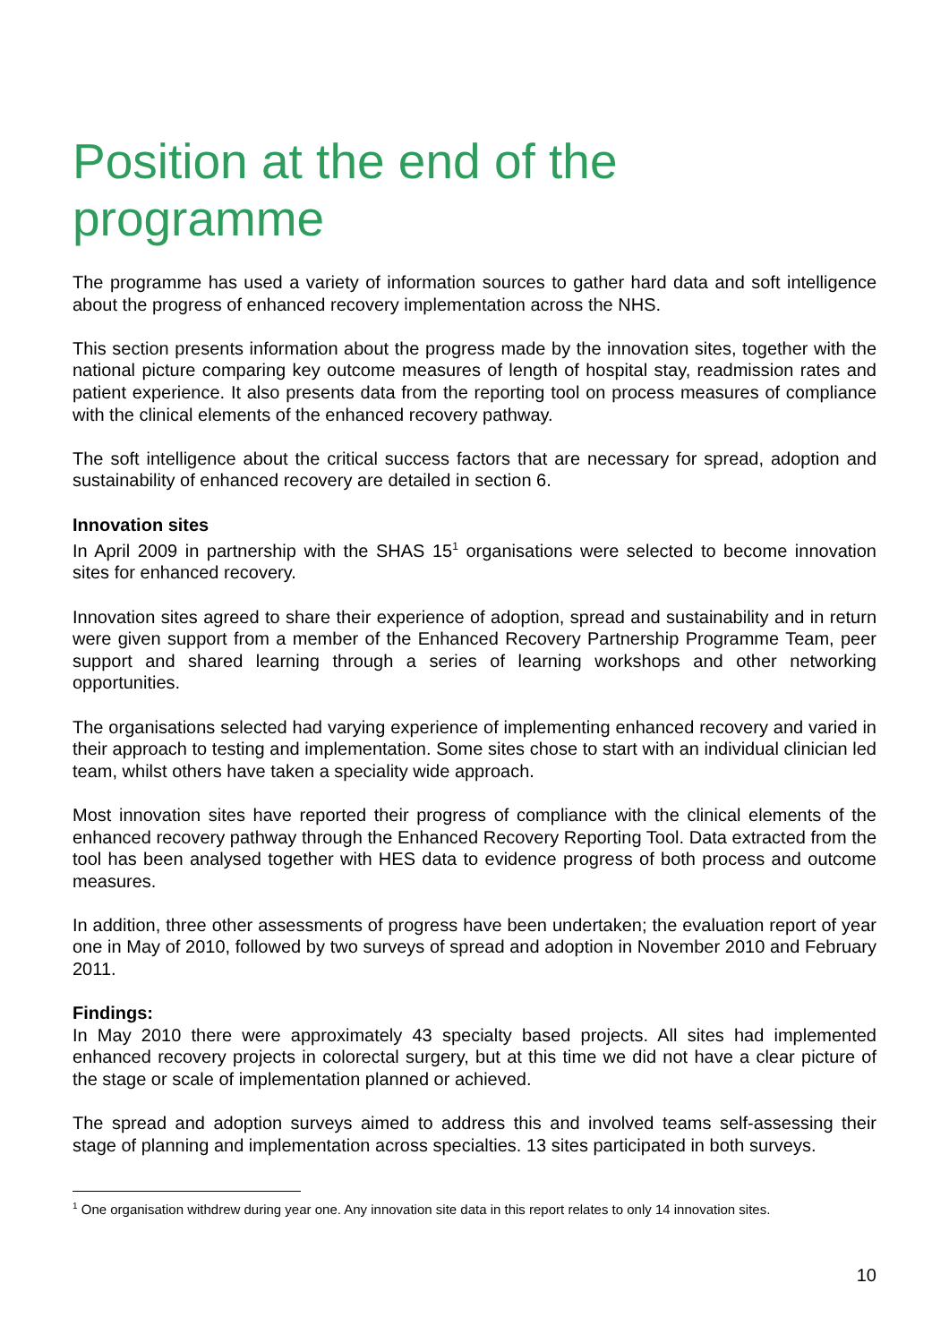Position at the end of the programme
The programme has used a variety of information sources to gather hard data and soft intelligence about the progress of enhanced recovery implementation across the NHS.
This section presents information about the progress made by the innovation sites, together with the national picture comparing key outcome measures of length of hospital stay, readmission rates and patient experience. It also presents data from the reporting tool on process measures of compliance with the clinical elements of the enhanced recovery pathway.
The soft intelligence about the critical success factors that are necessary for spread, adoption and sustainability of enhanced recovery are detailed in section 6.
Innovation sites
In April 2009 in partnership with the SHAS 15<sup>1</sup> organisations were selected to become innovation sites for enhanced recovery.
Innovation sites agreed to share their experience of adoption, spread and sustainability and in return were given support from a member of the Enhanced Recovery Partnership Programme Team, peer support and shared learning through a series of learning workshops and other networking opportunities.
The organisations selected had varying experience of implementing enhanced recovery and varied in their approach to testing and implementation. Some sites chose to start with an individual clinician led team, whilst others have taken a speciality wide approach.
Most innovation sites have reported their progress of compliance with the clinical elements of the enhanced recovery pathway through the Enhanced Recovery Reporting Tool. Data extracted from the tool has been analysed together with HES data to evidence progress of both process and outcome measures.
In addition, three other assessments of progress have been undertaken; the evaluation report of year one in May of 2010, followed by two surveys of spread and adoption in November 2010 and February 2011.
Findings:
In May 2010 there were approximately 43 specialty based projects. All sites had implemented enhanced recovery projects in colorectal surgery, but at this time we did not have a clear picture of the stage or scale of implementation planned or achieved.
The spread and adoption surveys aimed to address this and involved teams self-assessing their stage of planning and implementation across specialties. 13 sites participated in both surveys.
<sup>1</sup> One organisation withdrew during year one. Any innovation site data in this report relates to only 14 innovation sites.
10